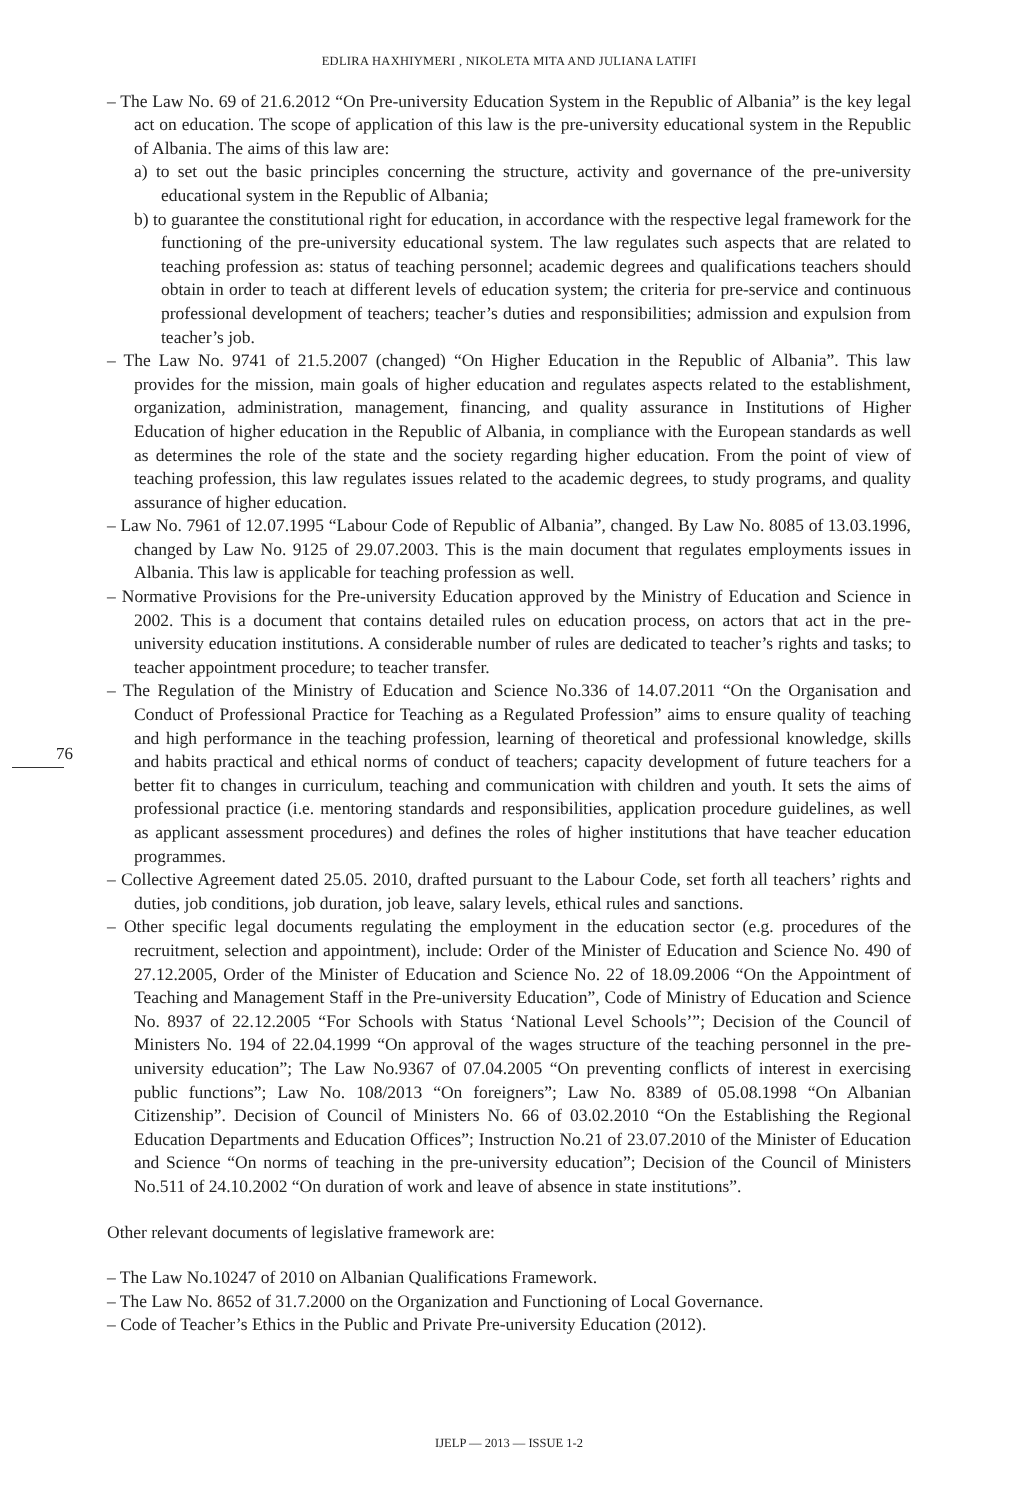EDLIRA HAXHIYMERI , NIKOLETA MITA AND JULIANA LATIFI
76
– The Law No. 69 of 21.6.2012 “On Pre-university Education System in the Republic of Albania” is the key legal act on education. The scope of application of this law is the pre-university educational system in the Republic of Albania. The aims of this law are:
a) to set out the basic principles concerning the structure, activity and governance of the pre-university educational system in the Republic of Albania;
b) to guarantee the constitutional right for education, in accordance with the respective legal framework for the functioning of the pre-university educational system. The law regulates such aspects that are related to teaching profession as: status of teaching personnel; academic degrees and qualifications teachers should obtain in order to teach at different levels of education system; the criteria for pre-service and continuous professional development of teachers; teacher’s duties and responsibilities; admission and expulsion from teacher’s job.
– The Law No. 9741 of 21.5.2007 (changed) “On Higher Education in the Republic of Albania”. This law provides for the mission, main goals of higher education and regulates aspects related to the establishment, organization, administration, management, financing, and quality assurance in Institutions of Higher Education of higher education in the Republic of Albania, in compliance with the European standards as well as determines the role of the state and the society regarding higher education. From the point of view of teaching profession, this law regulates issues related to the academic degrees, to study programs, and quality assurance of higher education.
– Law No. 7961 of 12.07.1995 “Labour Code of Republic of Albania”, changed. By Law No. 8085 of 13.03.1996, changed by Law No. 9125 of 29.07.2003. This is the main document that regulates employments issues in Albania. This law is applicable for teaching profession as well.
– Normative Provisions for the Pre-university Education approved by the Ministry of Education and Science in 2002. This is a document that contains detailed rules on education process, on actors that act in the pre-university education institutions. A considerable number of rules are dedicated to teacher’s rights and tasks; to teacher appointment procedure; to teacher transfer.
– The Regulation of the Ministry of Education and Science No.336 of 14.07.2011 “On the Organisation and Conduct of Professional Practice for Teaching as a Regulated Profession” aims to ensure quality of teaching and high performance in the teaching profession, learning of theoretical and professional knowledge, skills and habits practical and ethical norms of conduct of teachers; capacity development of future teachers for a better fit to changes in curriculum, teaching and communication with children and youth. It sets the aims of professional practice (i.e. mentoring standards and responsibilities, application procedure guidelines, as well as applicant assessment procedures) and defines the roles of higher institutions that have teacher education programmes.
– Collective Agreement dated 25.05. 2010, drafted pursuant to the Labour Code, set forth all teachers’ rights and duties, job conditions, job duration, job leave, salary levels, ethical rules and sanctions.
– Other specific legal documents regulating the employment in the education sector (e.g. procedures of the recruitment, selection and appointment), include: Order of the Minister of Education and Science No. 490 of 27.12.2005, Order of the Minister of Education and Science No. 22 of 18.09.2006 “On the Appointment of Teaching and Management Staff in the Pre-university Education”, Code of Ministry of Education and Science No. 8937 of 22.12.2005 “For Schools with Status ‘National Level Schools’”; Decision of the Council of Ministers No. 194 of 22.04.1999 “On approval of the wages structure of the teaching personnel in the pre-university education”; The Law No.9367 of 07.04.2005 “On preventing conflicts of interest in exercising public functions”; Law No. 108/2013 “On foreigners”; Law No. 8389 of 05.08.1998 “On Albanian Citizenship”. Decision of Council of Ministers No. 66 of 03.02.2010 “On the Establishing the Regional Education Departments and Education Offices”; Instruction No.21 of 23.07.2010 of the Minister of Education and Science “On norms of teaching in the pre-university education”; Decision of the Council of Ministers No.511 of 24.10.2002 “On duration of work and leave of absence in state institutions”.
Other relevant documents of legislative framework are:
– The Law No.10247 of 2010 on Albanian Qualifications Framework.
– The Law No. 8652 of 31.7.2000 on the Organization and Functioning of Local Governance.
– Code of Teacher’s Ethics in the Public and Private Pre-university Education (2012).
IJELP — 2013 — ISSUE 1-2